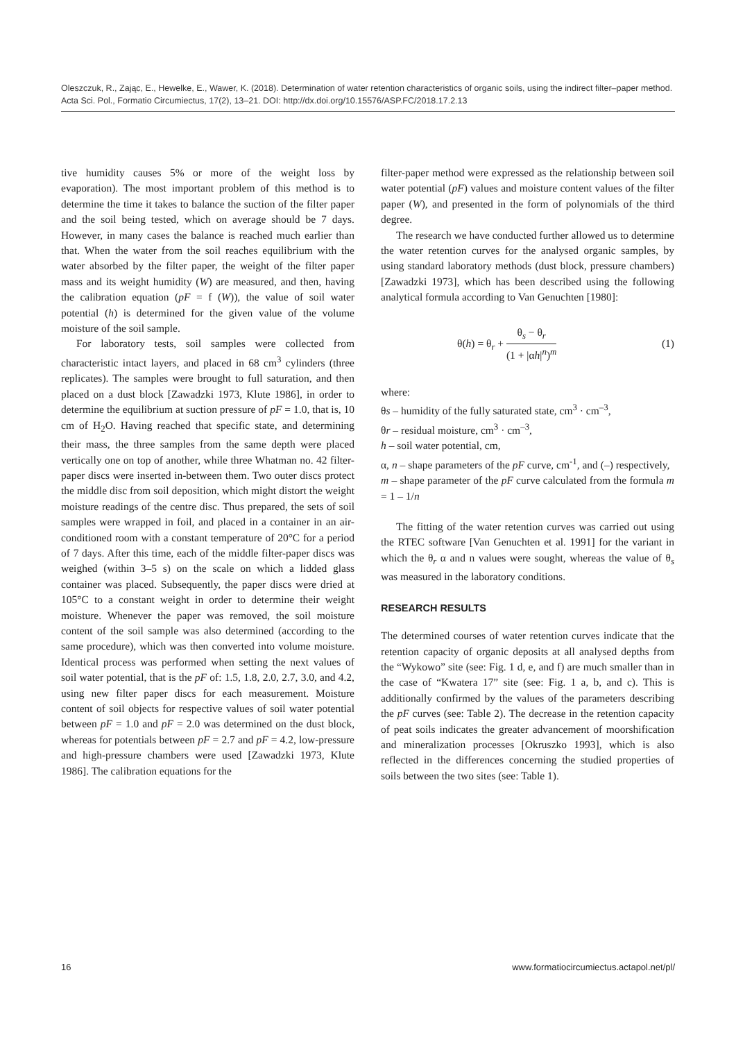Oleszczuk, R., Zając, E., Hewelke, E., Wawer, K. (2018). Determination of water retention characteristics of organic soils, using the indirect filter–paper method. Acta Sci. Pol., Formatio Circumiectus, 17(2), 13–21. DOI: http://dx.doi.org/10.15576/ASP.FC/2018.17.2.13
tive humidity causes 5% or more of the weight loss by evaporation). The most important problem of this method is to determine the time it takes to balance the suction of the filter paper and the soil being tested, which on average should be 7 days. However, in many cases the balance is reached much earlier than that. When the water from the soil reaches equilibrium with the water absorbed by the filter paper, the weight of the filter paper mass and its weight humidity (W) are measured, and then, having the calibration equation (pF = f (W)), the value of soil water potential (h) is determined for the given value of the volume moisture of the soil sample.
For laboratory tests, soil samples were collected from characteristic intact layers, and placed in 68 cm<sup>3</sup> cylinders (three replicates). The samples were brought to full saturation, and then placed on a dust block [Zawadzki 1973, Klute 1986], in order to determine the equilibrium at suction pressure of pF = 1.0, that is, 10 cm of H<sub>2</sub>O. Having reached that specific state, and determining their mass, the three samples from the same depth were placed vertically one on top of another, while three Whatman no. 42 filter-paper discs were inserted in-between them. Two outer discs protect the middle disc from soil deposition, which might distort the weight moisture readings of the centre disc. Thus prepared, the sets of soil samples were wrapped in foil, and placed in a container in an air-conditioned room with a constant temperature of 20°C for a period of 7 days. After this time, each of the middle filter-paper discs was weighed (within 3–5 s) on the scale on which a lidded glass container was placed. Subsequently, the paper discs were dried at 105°C to a constant weight in order to determine their weight moisture. Whenever the paper was removed, the soil moisture content of the soil sample was also determined (according to the same procedure), which was then converted into volume moisture. Identical process was performed when setting the next values of soil water potential, that is the pF of: 1.5, 1.8, 2.0, 2.7, 3.0, and 4.2, using new filter paper discs for each measurement. Moisture content of soil objects for respective values of soil water potential between pF = 1.0 and pF = 2.0 was determined on the dust block, whereas for potentials between pF = 2.7 and pF = 4.2, low-pressure and high-pressure chambers were used [Zawadzki 1973, Klute 1986]. The calibration equations for the
filter-paper method were expressed as the relationship between soil water potential (pF) values and moisture content values of the filter paper (W), and presented in the form of polynomials of the third degree.
The research we have conducted further allowed us to determine the water retention curves for the analysed organic samples, by using standard laboratory methods (dust block, pressure chambers) [Zawadzki 1973], which has been described using the following analytical formula according to Van Genuchten [1980]:
θ(h) = θ<sub>r</sub> + θ<sub>s</sub> − θ<sub>r</sub> (1 + |αh|<sup>n</sup>)<sup>m</sup> (1)
where:
θs – humidity of the fully saturated state, cm<sup>3</sup> · cm<sup>–3</sup>,
θr – residual moisture, cm<sup>3</sup> · cm<sup>–3</sup>,
h – soil water potential, cm,
α, n – shape parameters of the pF curve, cm<sup>-1</sup>, and (–) respectively,
m – shape parameter of the pF curve calculated from the formula m = 1 – 1/n
The fitting of the water retention curves was carried out using the RTEC software [Van Genuchten et al. 1991] for the variant in which the θ<sub>r</sub> α and n values were sought, whereas the value of θ<sub>s</sub> was measured in the laboratory conditions.
RESEARCH RESULTS
The determined courses of water retention curves indicate that the retention capacity of organic deposits at all analysed depths from the “Wykowo” site (see: Fig. 1 d, e, and f) are much smaller than in the case of “Kwatera 17” site (see: Fig. 1 a, b, and c). This is additionally confirmed by the values of the parameters describing the pF curves (see: Table 2). The decrease in the retention capacity of peat soils indicates the greater advancement of moorshification and mineralization processes [Okruszko 1993], which is also reflected in the differences concerning the studied properties of soils between the two sites (see: Table 1).
16 www.formatiocircumiectus.actapol.net/pl/